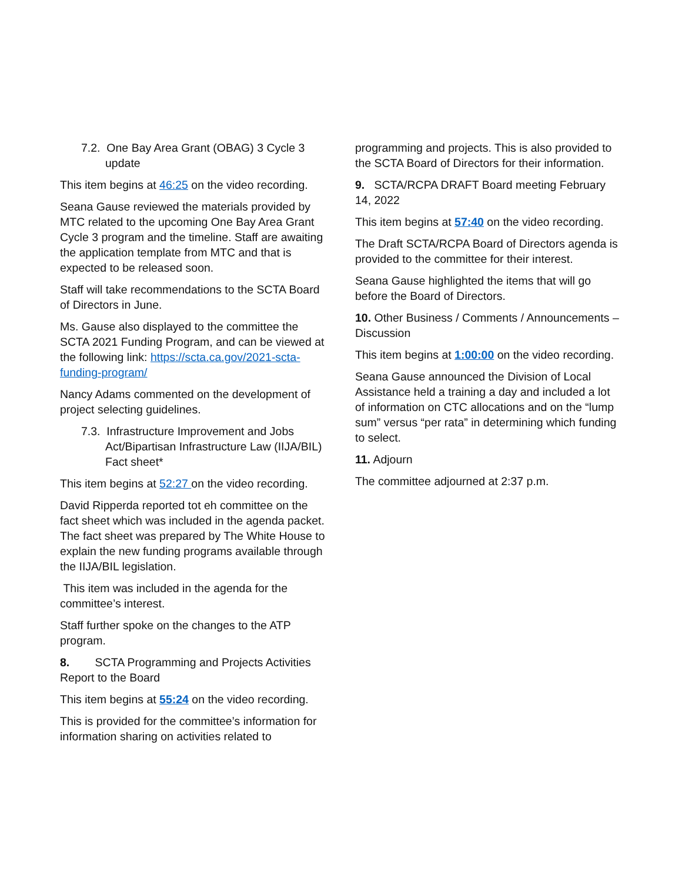7.2. One Bay Area Grant (OBAG) 3 Cycle 3 update
This item begins at 46:25 on the video recording.
Seana Gause reviewed the materials provided by MTC related to the upcoming One Bay Area Grant Cycle 3 program and the timeline. Staff are awaiting the application template from MTC and that is expected to be released soon.
Staff will take recommendations to the SCTA Board of Directors in June.
Ms. Gause also displayed to the committee the SCTA 2021 Funding Program, and can be viewed at the following link: https://scta.ca.gov/2021-scta-funding-program/
Nancy Adams commented on the development of project selecting guidelines.
7.3. Infrastructure Improvement and Jobs Act/Bipartisan Infrastructure Law (IIJA/BIL) Fact sheet*
This item begins at 52:27 on the video recording.
David Ripperda reported tot eh committee on the fact sheet which was included in the agenda packet. The fact sheet was prepared by The White House to explain the new funding programs available through the IIJA/BIL legislation.
This item was included in the agenda for the committee’s interest.
Staff further spoke on the changes to the ATP program.
8. SCTA Programming and Projects Activities Report to the Board
This item begins at 55:24 on the video recording.
This is provided for the committee’s information for information sharing on activities related to
programming and projects. This is also provided to the SCTA Board of Directors for their information.
9. SCTA/RCPA DRAFT Board meeting February 14, 2022
This item begins at 57:40 on the video recording.
The Draft SCTA/RCPA Board of Directors agenda is provided to the committee for their interest.
Seana Gause highlighted the items that will go before the Board of Directors.
10. Other Business / Comments / Announcements – Discussion
This item begins at 1:00:00 on the video recording.
Seana Gause announced the Division of Local Assistance held a training a day and included a lot of information on CTC allocations and on the “lump sum” versus “per rata” in determining which funding to select.
11. Adjourn
The committee adjourned at 2:37 p.m.